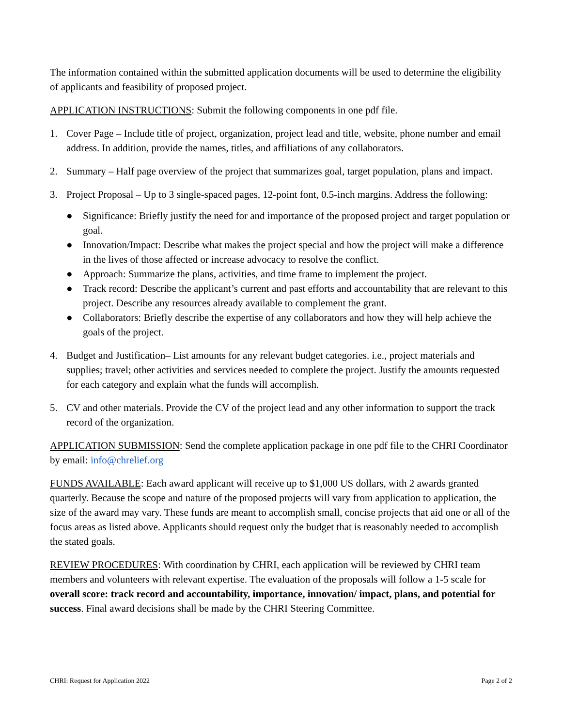The information contained within the submitted application documents will be used to determine the eligibility of applicants and feasibility of proposed project.
APPLICATION INSTRUCTIONS: Submit the following components in one pdf file.
1. Cover Page – Include title of project, organization, project lead and title, website, phone number and email address. In addition, provide the names, titles, and affiliations of any collaborators.
2. Summary – Half page overview of the project that summarizes goal, target population, plans and impact.
3. Project Proposal – Up to 3 single-spaced pages, 12-point font, 0.5-inch margins. Address the following:
● Significance: Briefly justify the need for and importance of the proposed project and target population or goal.
● Innovation/Impact: Describe what makes the project special and how the project will make a difference in the lives of those affected or increase advocacy to resolve the conflict.
● Approach: Summarize the plans, activities, and time frame to implement the project.
● Track record: Describe the applicant’s current and past efforts and accountability that are relevant to this project. Describe any resources already available to complement the grant.
● Collaborators: Briefly describe the expertise of any collaborators and how they will help achieve the goals of the project.
4. Budget and Justification– List amounts for any relevant budget categories. i.e., project materials and supplies; travel; other activities and services needed to complete the project. Justify the amounts requested for each category and explain what the funds will accomplish.
5. CV and other materials. Provide the CV of the project lead and any other information to support the track record of the organization.
APPLICATION SUBMISSION: Send the complete application package in one pdf file to the CHRI Coordinator by email: info@chrelief.org
FUNDS AVAILABLE: Each award applicant will receive up to $1,000 US dollars, with 2 awards granted quarterly. Because the scope and nature of the proposed projects will vary from application to application, the size of the award may vary. These funds are meant to accomplish small, concise projects that aid one or all of the focus areas as listed above. Applicants should request only the budget that is reasonably needed to accomplish the stated goals.
REVIEW PROCEDURES: With coordination by CHRI, each application will be reviewed by CHRI team members and volunteers with relevant expertise. The evaluation of the proposals will follow a 1-5 scale for overall score: track record and accountability, importance, innovation/ impact, plans, and potential for success. Final award decisions shall be made by the CHRI Steering Committee.
CHRI: Request for Application 2022 Page 2 of 2